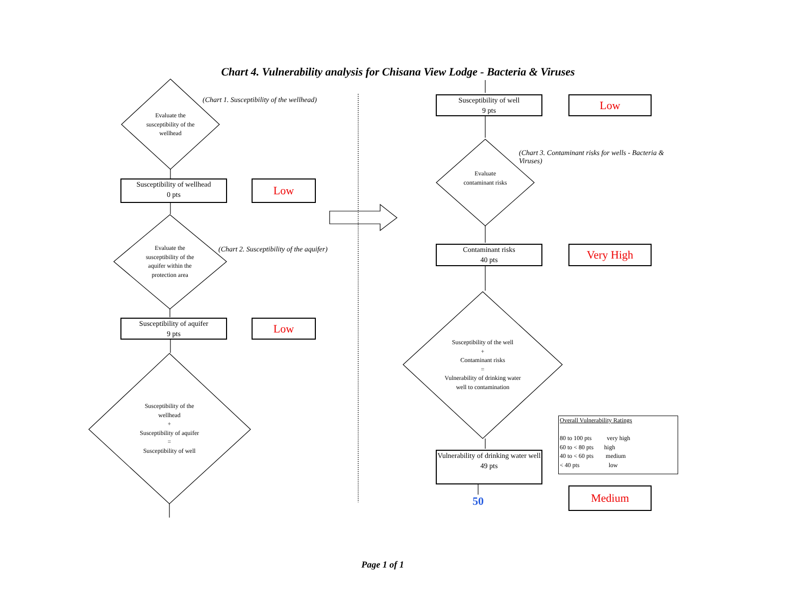Chart 4. Vulnerability analysis for Chisana View Lodge - Bacteria & Viruses
(Chart 1. Susceptibility of the wellhead)
Evaluate the susceptibility of the wellhead
Susceptibility of wellhead
0 pts
Low
Evaluate the susceptibility of the aquifer within the protection area
(Chart 2. Susceptibility of the aquifer)
Susceptibility of aquifer
9 pts
Low
Susceptibility of the wellhead
+
Susceptibility of aquifer
=
Susceptibility of well
Susceptibility of well
9 pts
Low
(Chart 3. Contaminant risks for wells - Bacteria & Viruses)
Evaluate contaminant risks
Contaminant risks
40 pts
Very High
Susceptibility of the well
+
Contaminant risks
=
Vulnerability of drinking water well to contamination
Vulnerability of drinking water well
49 pts
50
Overall Vulnerability Ratings
80 to 100 pts very high
60 to < 80 pts high
40 to < 60 pts medium
< 40 pts low
Medium
Page 1 of 1